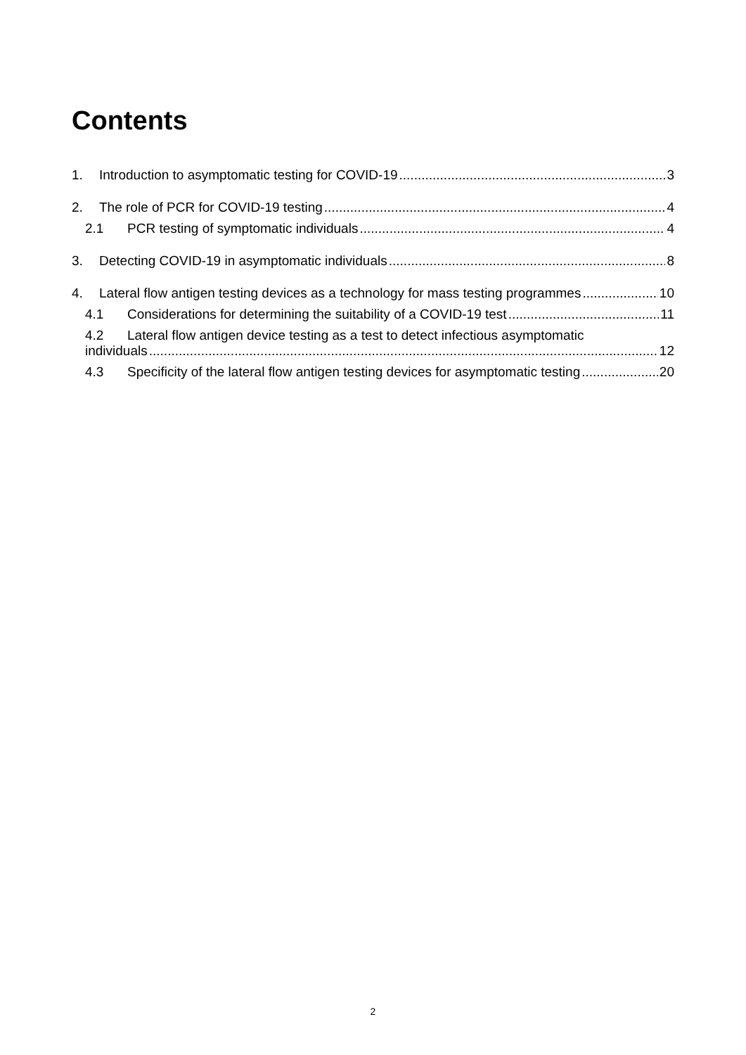Contents
1. Introduction to asymptomatic testing for COVID-19 3
2. The role of PCR for COVID-19 testing 4
2.1 PCR testing of symptomatic individuals 4
3. Detecting COVID-19 in asymptomatic individuals 8
4. Lateral flow antigen testing devices as a technology for mass testing programmes 10
4.1 Considerations for determining the suitability of a COVID-19 test 11
4.2 Lateral flow antigen device testing as a test to detect infectious asymptomatic
individuals 12
4.3 Specificity of the lateral flow antigen testing devices for asymptomatic testing 20
2